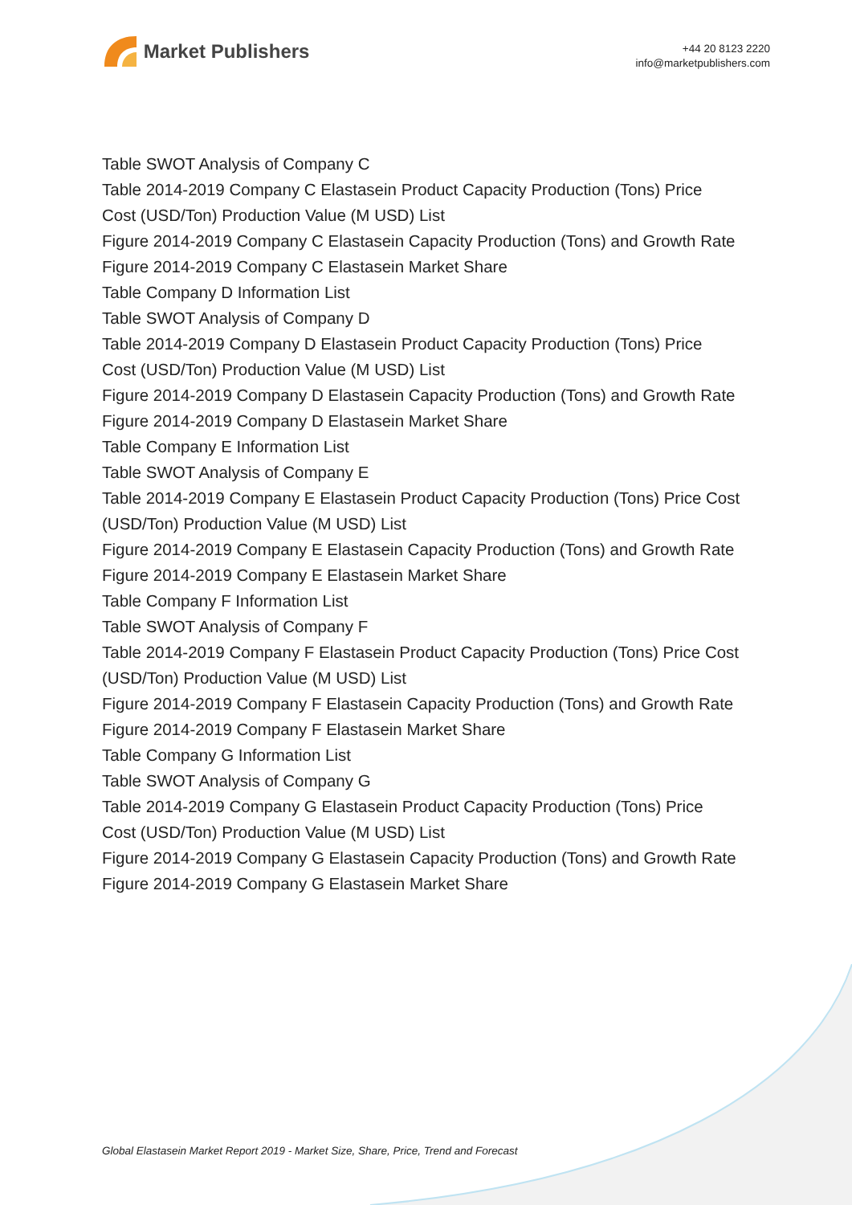Market Publishers
+44 20 8123 2220
info@marketpublishers.com
Table SWOT Analysis of Company C
Table 2014-2019 Company C Elastasein Product Capacity Production (Tons) Price
Cost (USD/Ton) Production Value (M USD) List
Figure 2014-2019 Company C Elastasein Capacity Production (Tons) and Growth Rate
Figure 2014-2019 Company C Elastasein Market Share
Table Company D Information List
Table SWOT Analysis of Company D
Table 2014-2019 Company D Elastasein Product Capacity Production (Tons) Price
Cost (USD/Ton) Production Value (M USD) List
Figure 2014-2019 Company D Elastasein Capacity Production (Tons) and Growth Rate
Figure 2014-2019 Company D Elastasein Market Share
Table Company E Information List
Table SWOT Analysis of Company E
Table 2014-2019 Company E Elastasein Product Capacity Production (Tons) Price Cost
(USD/Ton) Production Value (M USD) List
Figure 2014-2019 Company E Elastasein Capacity Production (Tons) and Growth Rate
Figure 2014-2019 Company E Elastasein Market Share
Table Company F Information List
Table SWOT Analysis of Company F
Table 2014-2019 Company F Elastasein Product Capacity Production (Tons) Price Cost
(USD/Ton) Production Value (M USD) List
Figure 2014-2019 Company F Elastasein Capacity Production (Tons) and Growth Rate
Figure 2014-2019 Company F Elastasein Market Share
Table Company G Information List
Table SWOT Analysis of Company G
Table 2014-2019 Company G Elastasein Product Capacity Production (Tons) Price
Cost (USD/Ton) Production Value (M USD) List
Figure 2014-2019 Company G Elastasein Capacity Production (Tons) and Growth Rate
Figure 2014-2019 Company G Elastasein Market Share
Global Elastasein Market Report 2019 - Market Size, Share, Price, Trend and Forecast